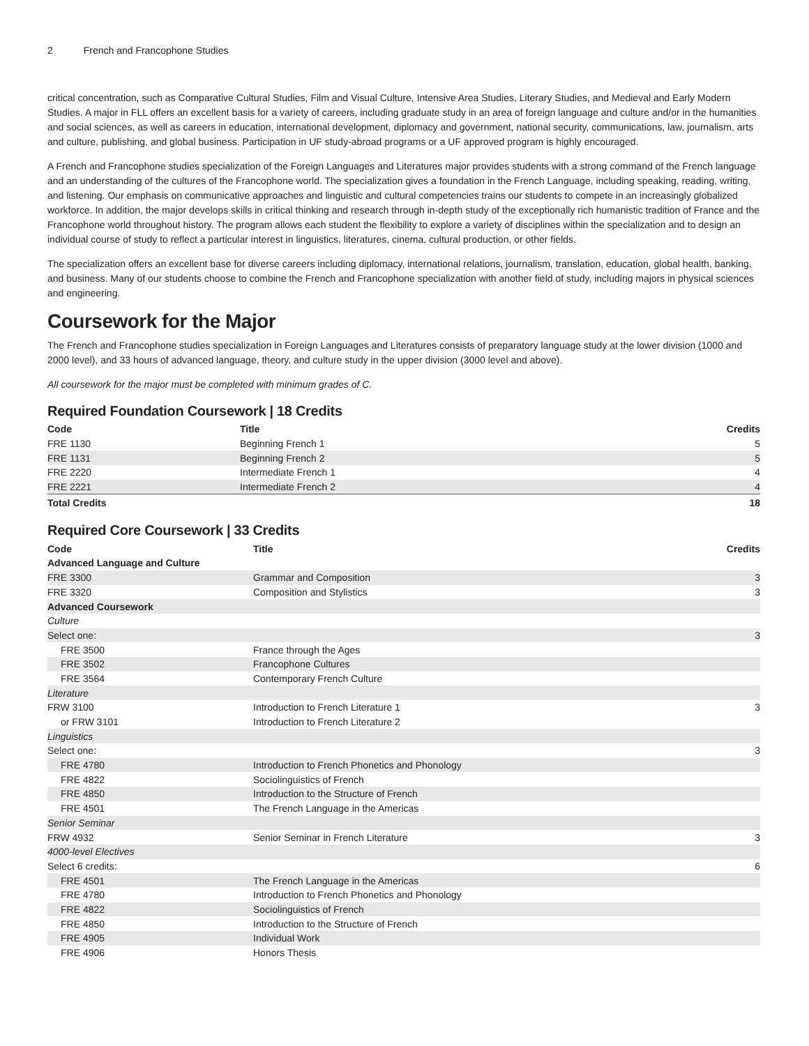2 French and Francophone Studies
critical concentration, such as Comparative Cultural Studies, Film and Visual Culture, Intensive Area Studies, Literary Studies, and Medieval and Early Modern Studies. A major in FLL offers an excellent basis for a variety of careers, including graduate study in an area of foreign language and culture and/or in the humanities and social sciences, as well as careers in education, international development, diplomacy and government, national security, communications, law, journalism, arts and culture, publishing, and global business. Participation in UF study-abroad programs or a UF approved program is highly encouraged.
A French and Francophone studies specialization of the Foreign Languages and Literatures major provides students with a strong command of the French language and an understanding of the cultures of the Francophone world. The specialization gives a foundation in the French Language, including speaking, reading, writing, and listening. Our emphasis on communicative approaches and linguistic and cultural competencies trains our students to compete in an increasingly globalized workforce. In addition, the major develops skills in critical thinking and research through in-depth study of the exceptionally rich humanistic tradition of France and the Francophone world throughout history. The program allows each student the flexibility to explore a variety of disciplines within the specialization and to design an individual course of study to reflect a particular interest in linguistics, literatures, cinema, cultural production, or other fields.
The specialization offers an excellent base for diverse careers including diplomacy, international relations, journalism, translation, education, global health, banking, and business. Many of our students choose to combine the French and Francophone specialization with another field of study, including majors in physical sciences and engineering.
Coursework for the Major
The French and Francophone studies specialization in Foreign Languages and Literatures consists of preparatory language study at the lower division (1000 and 2000 level), and 33 hours of advanced language, theory, and culture study in the upper division (3000 level and above).
All coursework for the major must be completed with minimum grades of C.
Required Foundation Coursework | 18 Credits
| Code | Title | Credits |
| --- | --- | --- |
| FRE 1130 | Beginning French 1 | 5 |
| FRE 1131 | Beginning French 2 | 5 |
| FRE 2220 | Intermediate French 1 | 4 |
| FRE 2221 | Intermediate French 2 | 4 |
| Total Credits | | 18 |
Required Core Coursework | 33 Credits
| Code | Title | Credits |
| --- | --- | --- |
| Advanced Language and Culture | | |
| FRE 3300 | Grammar and Composition | 3 |
| FRE 3320 | Composition and Stylistics | 3 |
| Advanced Coursework | | |
| Culture | | |
| Select one: | | 3 |
| FRE 3500 | France through the Ages | |
| FRE 3502 | Francophone Cultures | |
| FRE 3564 | Contemporary French Culture | |
| Literature | | |
| FRW 3100 | Introduction to French Literature 1 | 3 |
| or FRW 3101 | Introduction to French Literature 2 | |
| Linguistics | | |
| Select one: | | 3 |
| FRE 4780 | Introduction to French Phonetics and Phonology | |
| FRE 4822 | Sociolinguistics of French | |
| FRE 4850 | Introduction to the Structure of French | |
| FRE 4501 | The French Language in the Americas | |
| Senior Seminar | | |
| FRW 4932 | Senior Seminar in French Literature | 3 |
| 4000-level Electives | | |
| Select 6 credits: | | 6 |
| FRE 4501 | The French Language in the Americas | |
| FRE 4780 | Introduction to French Phonetics and Phonology | |
| FRE 4822 | Sociolinguistics of French | |
| FRE 4850 | Introduction to the Structure of French | |
| FRE 4905 | Individual Work | |
| FRE 4906 | Honors Thesis | |